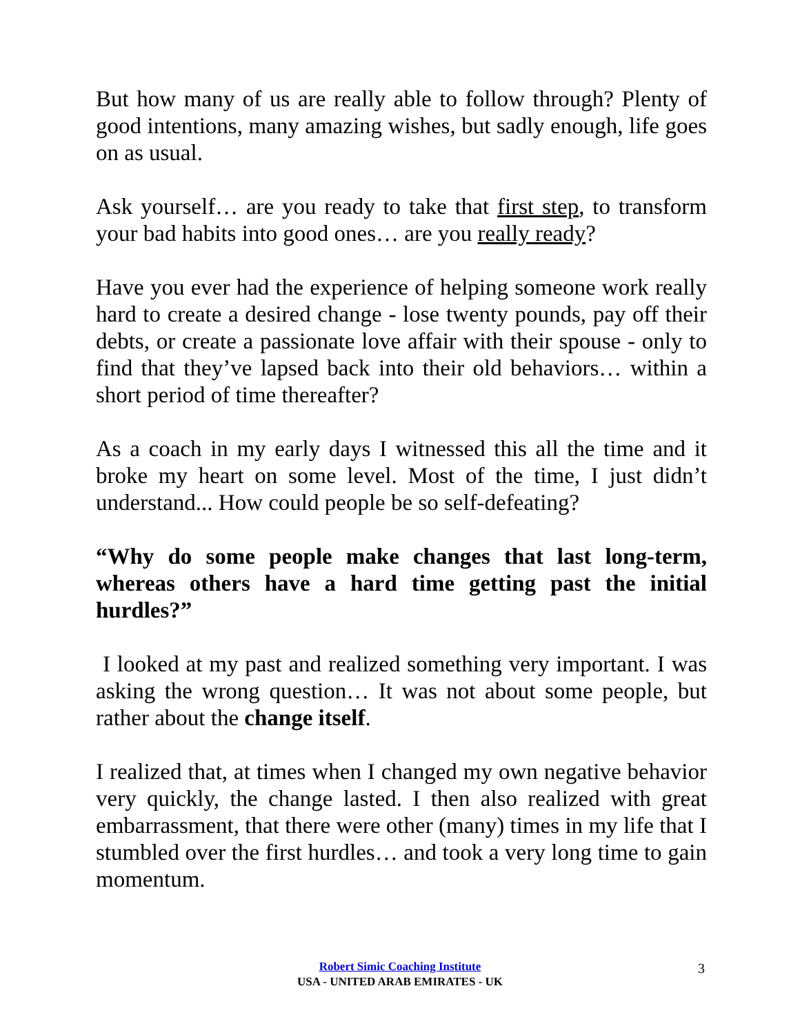But how many of us are really able to follow through? Plenty of good intentions, many amazing wishes, but sadly enough, life goes on as usual.
Ask yourself… are you ready to take that first step, to transform your bad habits into good ones… are you really ready?
Have you ever had the experience of helping someone work really hard to create a desired change - lose twenty pounds, pay off their debts, or create a passionate love affair with their spouse - only to find that they’ve lapsed back into their old behaviors… within a short period of time thereafter?
As a coach in my early days I witnessed this all the time and it broke my heart on some level. Most of the time, I just didn’t understand... How could people be so self-defeating?
“Why do some people make changes that last long-term, whereas others have a hard time getting past the initial hurdles?”
I looked at my past and realized something very important. I was asking the wrong question… It was not about some people, but rather about the change itself.
I realized that, at times when I changed my own negative behavior very quickly, the change lasted. I then also realized with great embarrassment, that there were other (many) times in my life that I stumbled over the first hurdles… and took a very long time to gain momentum.
Robert Simic Coaching Institute
USA - UNITED ARAB EMIRATES - UK
3